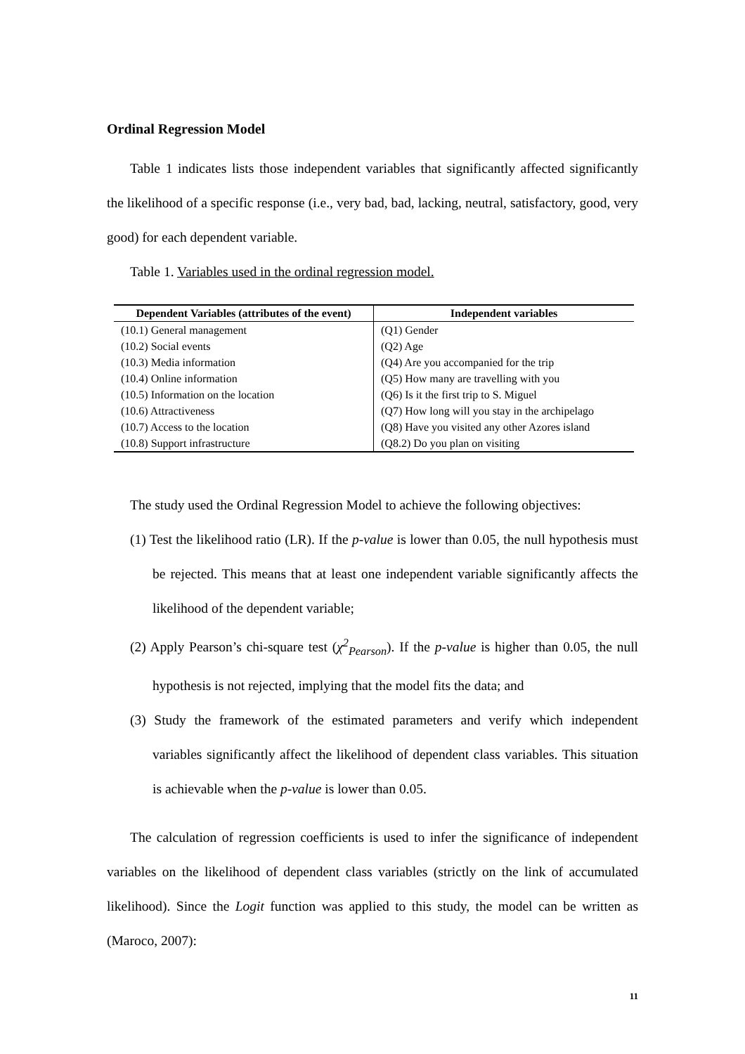Ordinal Regression Model
Table 1 indicates lists those independent variables that significantly affected significantly the likelihood of a specific response (i.e., very bad, bad, lacking, neutral, satisfactory, good, very good) for each dependent variable.
Table 1. Variables used in the ordinal regression model.
| Dependent Variables (attributes of the event) | Independent variables |
| --- | --- |
| (10.1) General management | (Q1) Gender |
| (10.2) Social events | (Q2) Age |
| (10.3) Media information | (Q4) Are you accompanied for the trip |
| (10.4) Online information | (Q5) How many are travelling with you |
| (10.5) Information on the location | (Q6) Is it the first trip to S. Miguel |
| (10.6) Attractiveness | (Q7) How long will you stay in the archipelago |
| (10.7) Access to the location | (Q8) Have you visited any other Azores island |
| (10.8) Support infrastructure | (Q8.2) Do you plan on visiting |
The study used the Ordinal Regression Model to achieve the following objectives:
(1) Test the likelihood ratio (LR). If the p-value is lower than 0.05, the null hypothesis must be rejected. This means that at least one independent variable significantly affects the likelihood of the dependent variable;
(2) Apply Pearson’s chi-square test (χ<sup>2</sup><sub>Pearson</sub>). If the p-value is higher than 0.05, the null hypothesis is not rejected, implying that the model fits the data; and
(3) Study the framework of the estimated parameters and verify which independent variables significantly affect the likelihood of dependent class variables. This situation is achievable when the p-value is lower than 0.05.
The calculation of regression coefficients is used to infer the significance of independent variables on the likelihood of dependent class variables (strictly on the link of accumulated likelihood). Since the Logit function was applied to this study, the model can be written as (Maroco, 2007):
11